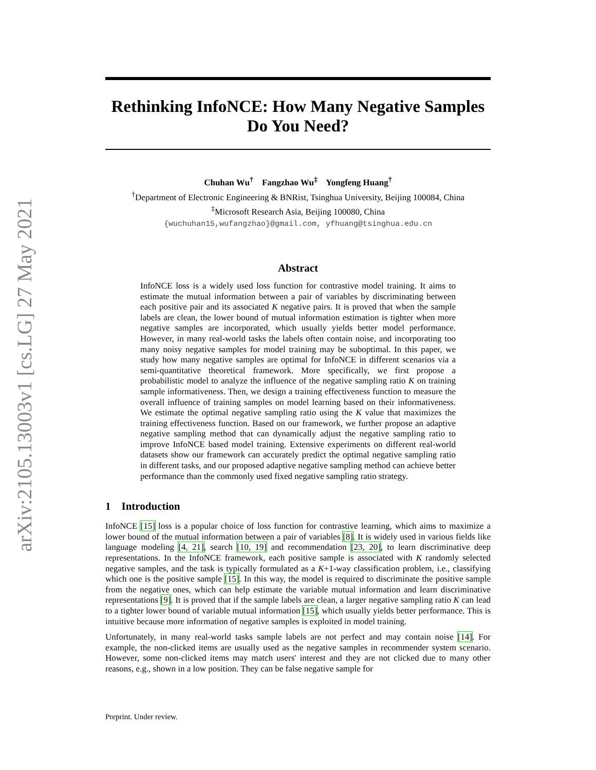arXiv:2105.13003v1 [cs.LG] 27 May 2021
Rethinking InfoNCE: How Many Negative Samples
Do You Need?
Chuhan Wu<sup>†</sup> Fangzhao Wu<sup>‡</sup> Yongfeng Huang<sup>†</sup>
<sup>†</sup> Department of Electronic Engineering & BNRist, Tsinghua University, Beijing 100084, China
<sup>‡</sup> Microsoft Research Asia, Beijing 100080, China
{wuchuhan15,wufangzhao}@gmail.com, yfhuang@tsinghua.edu.cn
Abstract
InfoNCE loss is a widely used loss function for contrastive model training. It aims to estimate the mutual information between a pair of variables by discriminating between each positive pair and its associated K negative pairs. It is proved that when the sample labels are clean, the lower bound of mutual information estimation is tighter when more negative samples are incorporated, which usually yields better model performance. However, in many real-world tasks the labels often contain noise, and incorporating too many noisy negative samples for model training may be suboptimal. In this paper, we study how many negative samples are optimal for InfoNCE in different scenarios via a semi-quantitative theoretical framework. More specifically, we first propose a probabilistic model to analyze the influence of the negative sampling ratio K on training sample informativeness. Then, we design a training effectiveness function to measure the overall influence of training samples on model learning based on their informativeness. We estimate the optimal negative sampling ratio using the K value that maximizes the training effectiveness function. Based on our framework, we further propose an adaptive negative sampling method that can dynamically adjust the negative sampling ratio to improve InfoNCE based model training. Extensive experiments on different real-world datasets show our framework can accurately predict the optimal negative sampling ratio in different tasks, and our proposed adaptive negative sampling method can achieve better performance than the commonly used fixed negative sampling ratio strategy.
1 Introduction
InfoNCE [15] loss is a popular choice of loss function for contrastive learning, which aims to maximize a lower bound of the mutual information between a pair of variables [8]. It is widely used in various fields like language modeling [4, 21], search [10, 19] and recommendation [23, 20], to learn discriminative deep representations. In the InfoNCE framework, each positive sample is associated with K randomly selected negative samples, and the task is typically formulated as a K+1-way classification problem, i.e., classifying which one is the positive sample [15]. In this way, the model is required to discriminate the positive sample from the negative ones, which can help estimate the variable mutual information and learn discriminative representations [9]. It is proved that if the sample labels are clean, a larger negative sampling ratio K can lead to a tighter lower bound of variable mutual information [15], which usually yields better performance. This is intuitive because more information of negative samples is exploited in model training.
Unfortunately, in many real-world tasks sample labels are not perfect and may contain noise [14]. For example, the non-clicked items are usually used as the negative samples in recommender system scenario. However, some non-clicked items may match users' interest and they are not clicked due to many other reasons, e.g., shown in a low position. They can be false negative sample for
Preprint. Under review.